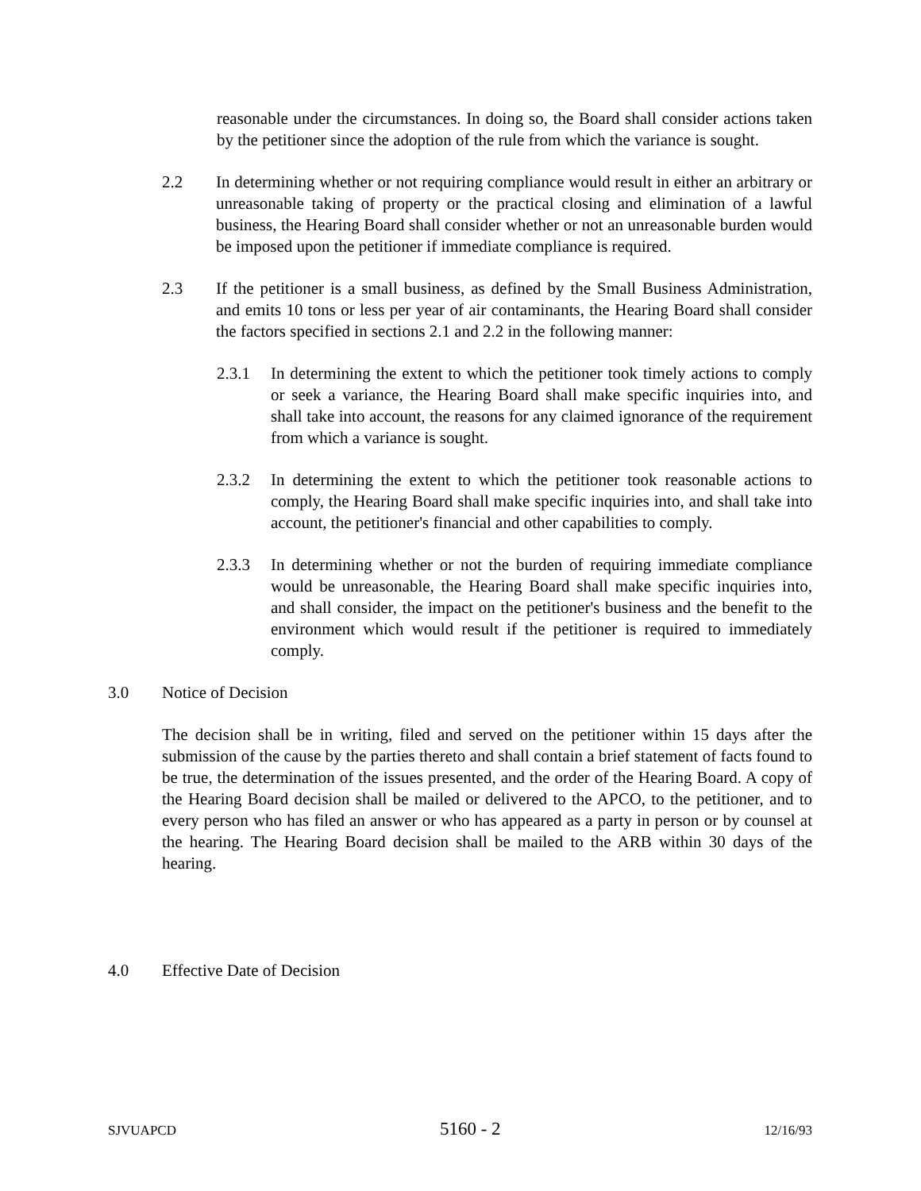reasonable under the circumstances. In doing so, the Board shall consider actions taken by the petitioner since the adoption of the rule from which the variance is sought.
2.2 In determining whether or not requiring compliance would result in either an arbitrary or unreasonable taking of property or the practical closing and elimination of a lawful business, the Hearing Board shall consider whether or not an unreasonable burden would be imposed upon the petitioner if immediate compliance is required.
2.3 If the petitioner is a small business, as defined by the Small Business Administration, and emits 10 tons or less per year of air contaminants, the Hearing Board shall consider the factors specified in sections 2.1 and 2.2 in the following manner:
2.3.1 In determining the extent to which the petitioner took timely actions to comply or seek a variance, the Hearing Board shall make specific inquiries into, and shall take into account, the reasons for any claimed ignorance of the requirement from which a variance is sought.
2.3.2 In determining the extent to which the petitioner took reasonable actions to comply, the Hearing Board shall make specific inquiries into, and shall take into account, the petitioner's financial and other capabilities to comply.
2.3.3 In determining whether or not the burden of requiring immediate compliance would be unreasonable, the Hearing Board shall make specific inquiries into, and shall consider, the impact on the petitioner's business and the benefit to the environment which would result if the petitioner is required to immediately comply.
3.0 Notice of Decision
The decision shall be in writing, filed and served on the petitioner within 15 days after the submission of the cause by the parties thereto and shall contain a brief statement of facts found to be true, the determination of the issues presented, and the order of the Hearing Board. A copy of the Hearing Board decision shall be mailed or delivered to the APCO, to the petitioner, and to every person who has filed an answer or who has appeared as a party in person or by counsel at the hearing. The Hearing Board decision shall be mailed to the ARB within 30 days of the hearing.
4.0 Effective Date of Decision
SJVUAPCD 5160 - 2 12/16/93